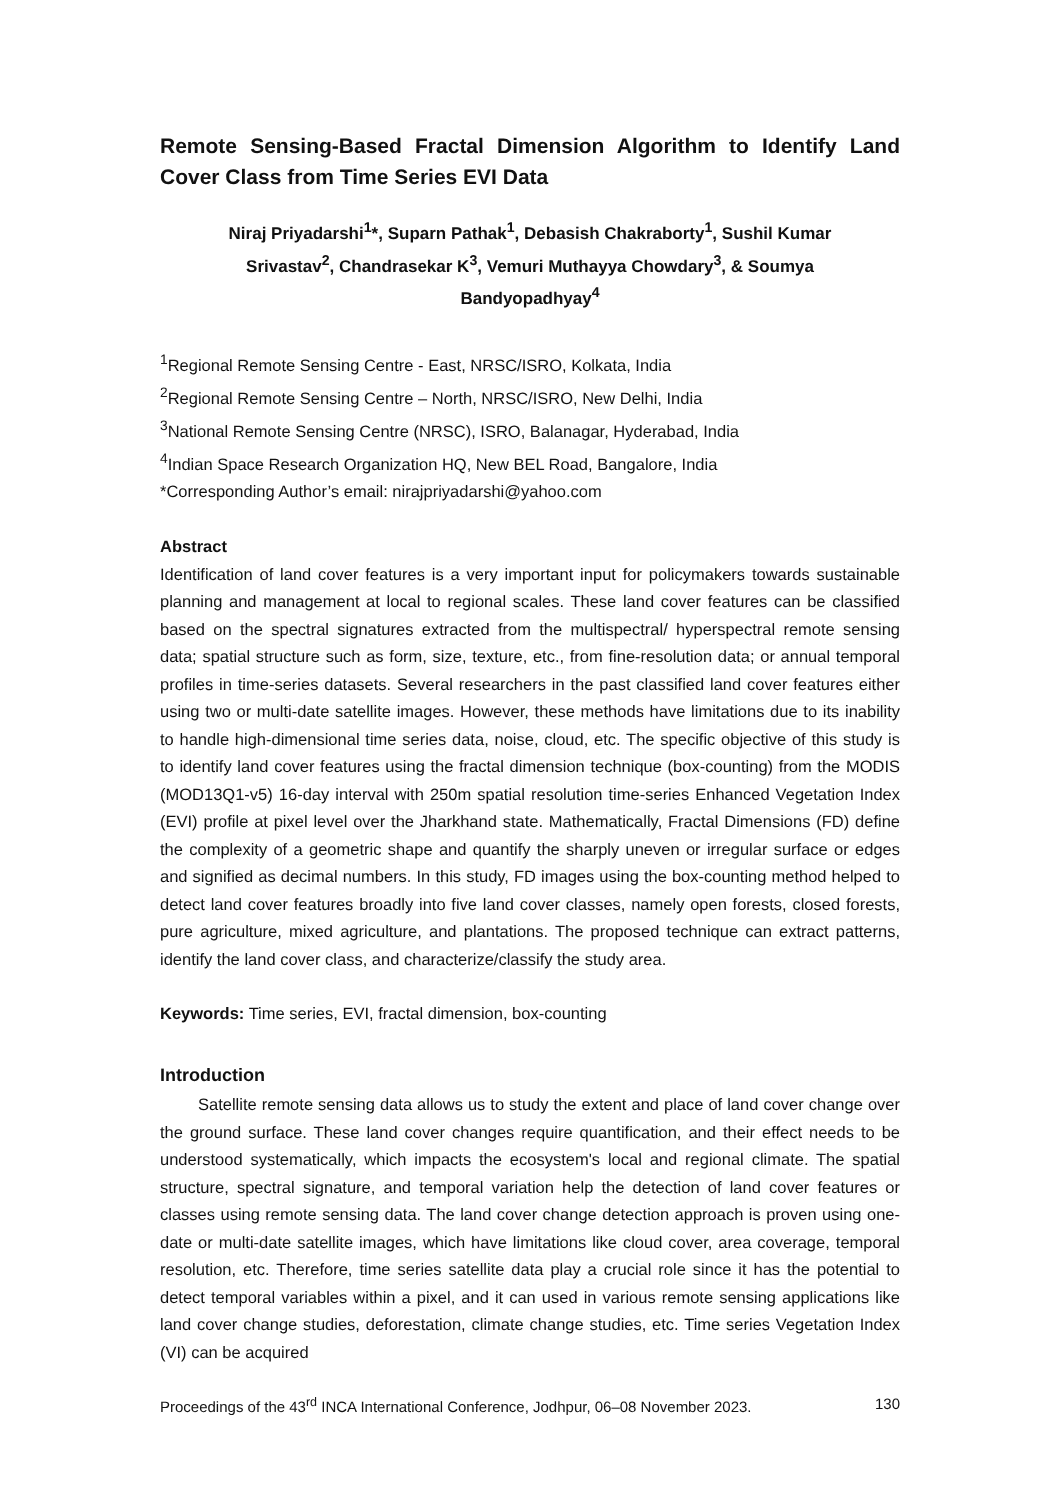Remote Sensing-Based Fractal Dimension Algorithm to Identify Land Cover Class from Time Series EVI Data
Niraj Priyadarshi<sup>1</sup>*, Suparn Pathak<sup>1</sup>, Debasish Chakraborty<sup>1</sup>, Sushil Kumar Srivastav<sup>2</sup>, Chandrasekar K<sup>3</sup>, Vemuri Muthayya Chowdary<sup>3</sup>, & Soumya Bandyopadhyay<sup>4</sup>
<sup>1</sup> Regional Remote Sensing Centre - East, NRSC/ISRO, Kolkata, India
<sup>2</sup> Regional Remote Sensing Centre – North, NRSC/ISRO, New Delhi, India
<sup>3</sup> National Remote Sensing Centre (NRSC), ISRO, Balanagar, Hyderabad, India
<sup>4</sup> Indian Space Research Organization HQ, New BEL Road, Bangalore, India
*Corresponding Author’s email: nirajpriyadarshi@yahoo.com
Abstract
Identification of land cover features is a very important input for policymakers towards sustainable planning and management at local to regional scales. These land cover features can be classified based on the spectral signatures extracted from the multispectral/ hyperspectral remote sensing data; spatial structure such as form, size, texture, etc., from fine-resolution data; or annual temporal profiles in time-series datasets. Several researchers in the past classified land cover features either using two or multi-date satellite images. However, these methods have limitations due to its inability to handle high-dimensional time series data, noise, cloud, etc. The specific objective of this study is to identify land cover features using the fractal dimension technique (box-counting) from the MODIS (MOD13Q1-v5) 16-day interval with 250m spatial resolution time-series Enhanced Vegetation Index (EVI) profile at pixel level over the Jharkhand state. Mathematically, Fractal Dimensions (FD) define the complexity of a geometric shape and quantify the sharply uneven or irregular surface or edges and signified as decimal numbers. In this study, FD images using the box-counting method helped to detect land cover features broadly into five land cover classes, namely open forests, closed forests, pure agriculture, mixed agriculture, and plantations. The proposed technique can extract patterns, identify the land cover class, and characterize/classify the study area.
Keywords: Time series, EVI, fractal dimension, box-counting
Introduction
Satellite remote sensing data allows us to study the extent and place of land cover change over the ground surface. These land cover changes require quantification, and their effect needs to be understood systematically, which impacts the ecosystem's local and regional climate. The spatial structure, spectral signature, and temporal variation help the detection of land cover features or classes using remote sensing data. The land cover change detection approach is proven using one-date or multi-date satellite images, which have limitations like cloud cover, area coverage, temporal resolution, etc. Therefore, time series satellite data play a crucial role since it has the potential to detect temporal variables within a pixel, and it can used in various remote sensing applications like land cover change studies, deforestation, climate change studies, etc. Time series Vegetation Index (VI) can be acquired
Proceedings of the 43<sup>rd</sup> INCA International Conference, Jodhpur, 06–08 November 2023. 130